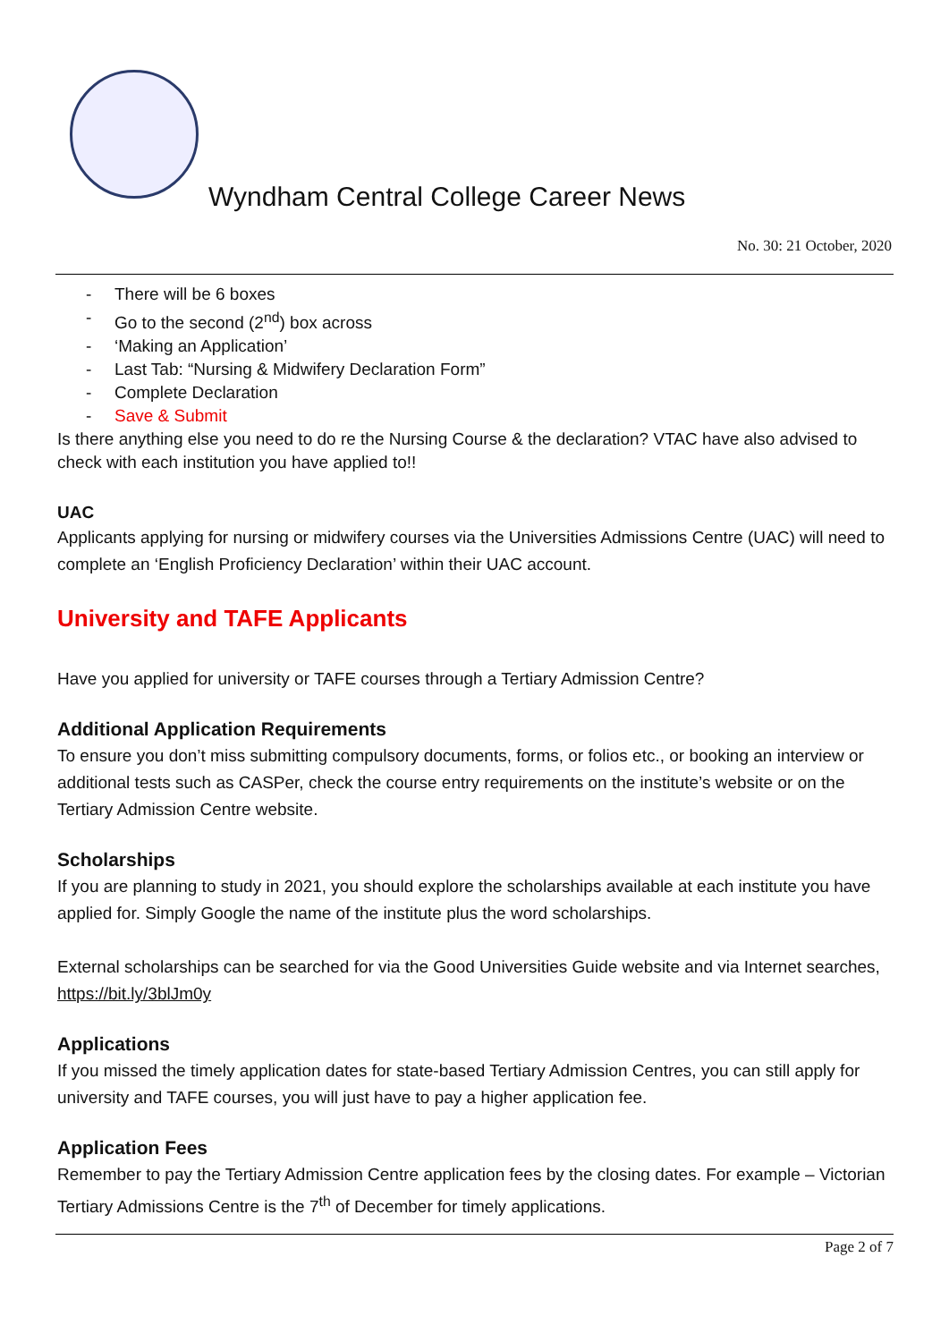Wyndham Central College Career News
No. 30: 21 October, 2020
- There will be 6 boxes
- Go to the second (2<sup>nd</sup>) box across
- ‘Making an Application’
- Last Tab: “Nursing & Midwifery Declaration Form”
- Complete Declaration
- Save & Submit
Is there anything else you need to do re the Nursing Course & the declaration? VTAC have also advised to check with each institution you have applied to!!
UAC
Applicants applying for nursing or midwifery courses via the Universities Admissions Centre (UAC) will need to complete an ‘English Proficiency Declaration’ within their UAC account.
University and TAFE Applicants
Have you applied for university or TAFE courses through a Tertiary Admission Centre?
Additional Application Requirements
To ensure you don’t miss submitting compulsory documents, forms, or folios etc., or booking an interview or additional tests such as CASPer, check the course entry requirements on the institute’s website or on the Tertiary Admission Centre website.
Scholarships
If you are planning to study in 2021, you should explore the scholarships available at each institute you have applied for. Simply Google the name of the institute plus the word scholarships.
External scholarships can be searched for via the Good Universities Guide website and via Internet searches, https://bit.ly/3blJm0y
Applications
If you missed the timely application dates for state-based Tertiary Admission Centres, you can still apply for university and TAFE courses, you will just have to pay a higher application fee.
Application Fees
Remember to pay the Tertiary Admission Centre application fees by the closing dates. For example – Victorian Tertiary Admissions Centre is the 7<sup>th</sup> of December for timely applications.
Page 2 of 7